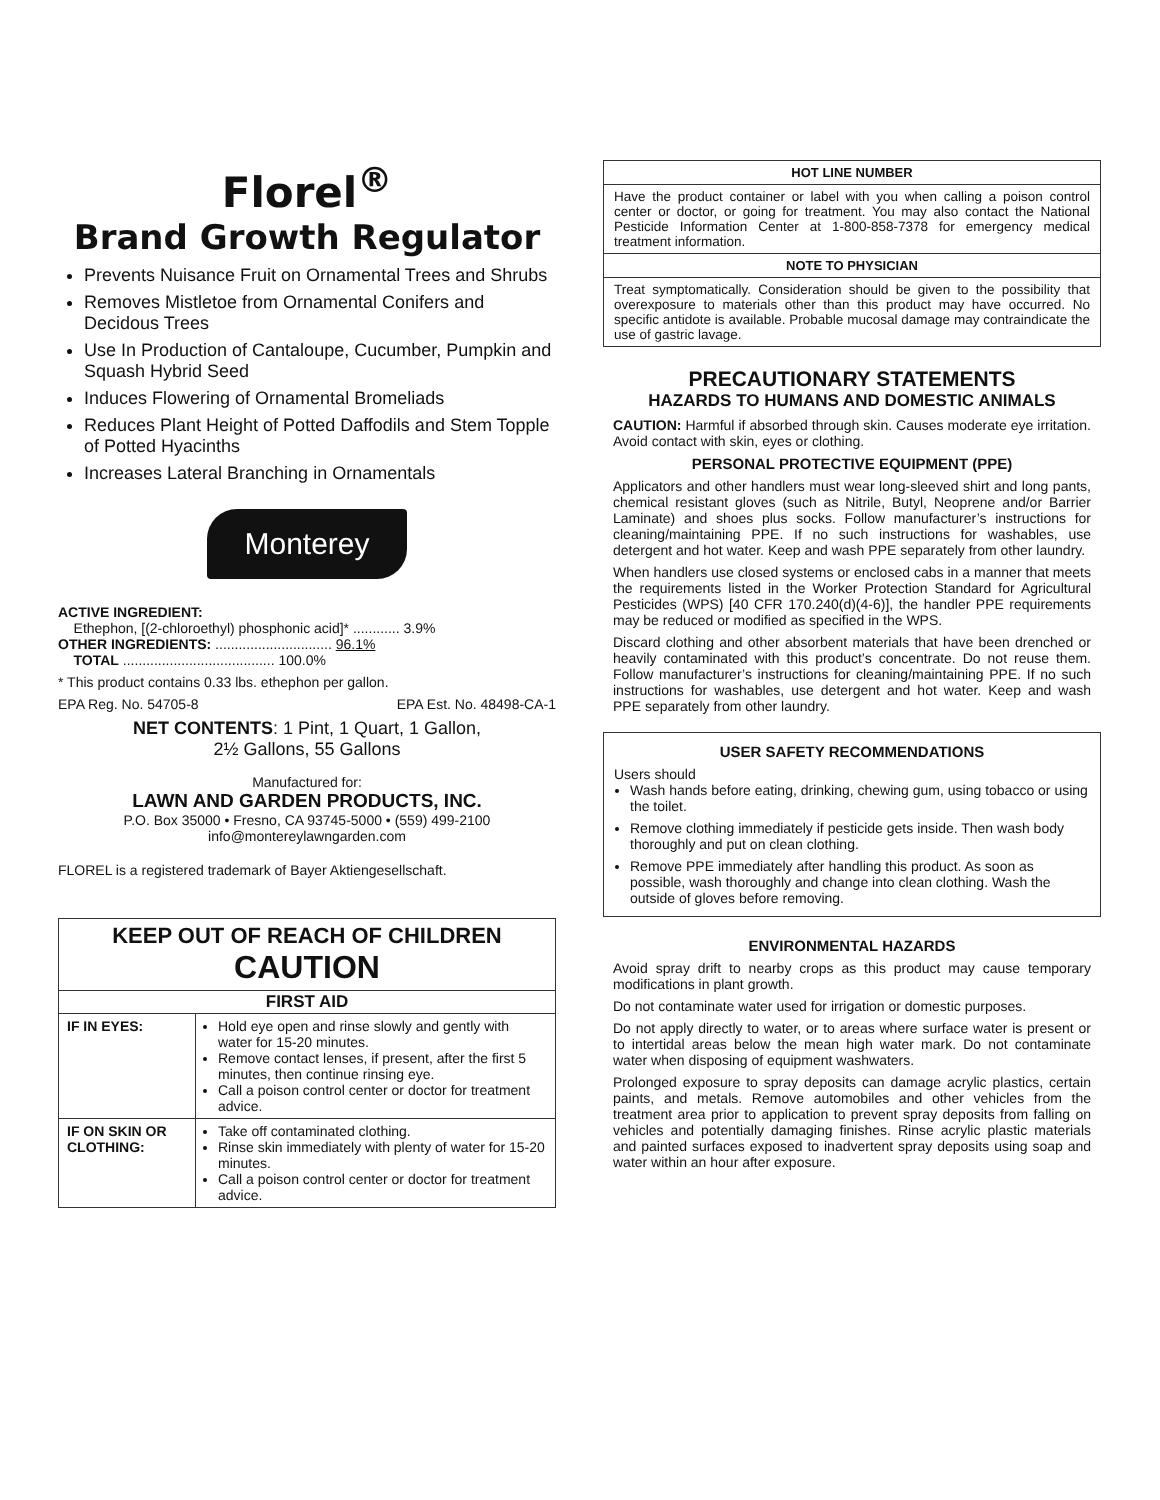Florel<sup>®</sup>
Brand Growth Regulator
Prevents Nuisance Fruit on Ornamental Trees and Shrubs
Removes Mistletoe from Ornamental Conifers and Decidous Trees
Use In Production of Cantaloupe, Cucumber, Pumpkin and Squash Hybrid Seed
Induces Flowering of Ornamental Bromeliads
Reduces Plant Height of Potted Daffodils and Stem Topple of Potted Hyacinths
Increases Lateral Branching in Ornamentals
Monterey
ACTIVE INGREDIENT:
Ethephon, [(2-chloroethyl) phosphonic acid]* ............ 3.9%
OTHER INGREDIENTS: .............................. 96.1%
TOTAL ....................................... 100.0%
* This product contains 0.33 lbs. ethephon per gallon.
EPA Reg. No. 54705-8 EPA Est. No. 48498-CA-1
NET CONTENTS: 1 Pint, 1 Quart, 1 Gallon,
2½ Gallons, 55 Gallons
Manufactured for:
LAWN AND GARDEN PRODUCTS, INC.
P.O. Box 35000 • Fresno, CA 93745-5000 • (559) 499-2100
info@montereylawngarden.com
FLOREL is a registered trademark of Bayer Aktiengesellschaft.
| KEEP OUT OF REACH OF CHILDREN CAUTION | |
| FIRST AID | |
| IF IN EYES: | Hold eye open and rinse slowly and gently with water for 15-20 minutes. Remove contact lenses, if present, after the first 5 minutes, then continue rinsing eye. Call a poison control center or doctor for treatment advice. |
| IF ON SKIN OR CLOTHING: | Take off contaminated clothing. Rinse skin immediately with plenty of water for 15-20 minutes. Call a poison control center or doctor for treatment advice. |
HOT LINE NUMBER
Have the product container or label with you when calling a poison control center or doctor, or going for treatment. You may also contact the National Pesticide Information Center at 1-800-858-7378 for emergency medical treatment information.
NOTE TO PHYSICIAN
Treat symptomatically. Consideration should be given to the possibility that overexposure to materials other than this product may have occurred. No specific antidote is available. Probable mucosal damage may contraindicate the use of gastric lavage.
PRECAUTIONARY STATEMENTS
HAZARDS TO HUMANS AND DOMESTIC ANIMALS
CAUTION: Harmful if absorbed through skin. Causes moderate eye irritation. Avoid contact with skin, eyes or clothing.
PERSONAL PROTECTIVE EQUIPMENT (PPE)
Applicators and other handlers must wear long-sleeved shirt and long pants, chemical resistant gloves (such as Nitrile, Butyl, Neoprene and/or Barrier Laminate) and shoes plus socks. Follow manufacturer’s instructions for cleaning/maintaining PPE. If no such instructions for washables, use detergent and hot water. Keep and wash PPE separately from other laundry.
When handlers use closed systems or enclosed cabs in a manner that meets the requirements listed in the Worker Protection Standard for Agricultural Pesticides (WPS) [40 CFR 170.240(d)(4-6)], the handler PPE requirements may be reduced or modified as specified in the WPS.
Discard clothing and other absorbent materials that have been drenched or heavily contaminated with this product’s concentrate. Do not reuse them. Follow manufacturer’s instructions for cleaning/maintaining PPE. If no such instructions for washables, use detergent and hot water. Keep and wash PPE separately from other laundry.
USER SAFETY RECOMMENDATIONS
Users should
Wash hands before eating, drinking, chewing gum, using tobacco or using the toilet.
Remove clothing immediately if pesticide gets inside. Then wash body thoroughly and put on clean clothing.
Remove PPE immediately after handling this product. As soon as possible, wash thoroughly and change into clean clothing. Wash the outside of gloves before removing.
ENVIRONMENTAL HAZARDS
Avoid spray drift to nearby crops as this product may cause temporary modifications in plant growth.
Do not contaminate water used for irrigation or domestic purposes.
Do not apply directly to water, or to areas where surface water is present or to intertidal areas below the mean high water mark. Do not contaminate water when disposing of equipment washwaters.
Prolonged exposure to spray deposits can damage acrylic plastics, certain paints, and metals. Remove automobiles and other vehicles from the treatment area prior to application to prevent spray deposits from falling on vehicles and potentially damaging finishes. Rinse acrylic plastic materials and painted surfaces exposed to inadvertent spray deposits using soap and water within an hour after exposure.